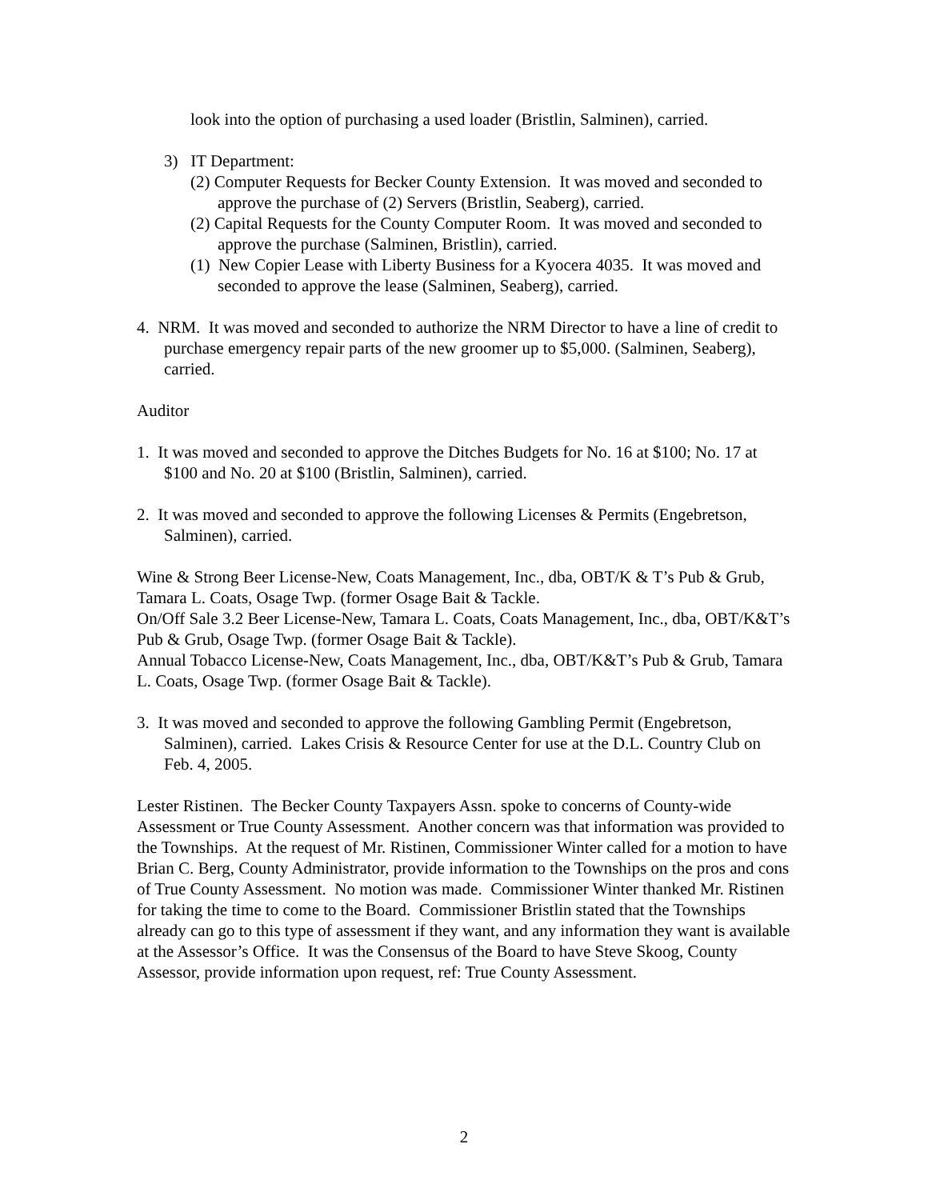look into the option of purchasing a used loader (Bristlin, Salminen), carried.
3) IT Department:
(2) Computer Requests for Becker County Extension. It was moved and seconded to approve the purchase of (2) Servers (Bristlin, Seaberg), carried.
(2) Capital Requests for the County Computer Room. It was moved and seconded to approve the purchase (Salminen, Bristlin), carried.
(1) New Copier Lease with Liberty Business for a Kyocera 4035. It was moved and seconded to approve the lease (Salminen, Seaberg), carried.
4. NRM. It was moved and seconded to authorize the NRM Director to have a line of credit to purchase emergency repair parts of the new groomer up to $5,000. (Salminen, Seaberg), carried.
Auditor
1. It was moved and seconded to approve the Ditches Budgets for No. 16 at $100; No. 17 at $100 and No. 20 at $100 (Bristlin, Salminen), carried.
2. It was moved and seconded to approve the following Licenses & Permits (Engebretson, Salminen), carried.
Wine & Strong Beer License-New, Coats Management, Inc., dba, OBT/K & T’s Pub & Grub, Tamara L. Coats, Osage Twp. (former Osage Bait & Tackle.
On/Off Sale 3.2 Beer License-New, Tamara L. Coats, Coats Management, Inc., dba, OBT/K&T’s Pub & Grub, Osage Twp. (former Osage Bait & Tackle).
Annual Tobacco License-New, Coats Management, Inc., dba, OBT/K&T’s Pub & Grub, Tamara L. Coats, Osage Twp. (former Osage Bait & Tackle).
3. It was moved and seconded to approve the following Gambling Permit (Engebretson, Salminen), carried. Lakes Crisis & Resource Center for use at the D.L. Country Club on Feb. 4, 2005.
Lester Ristinen. The Becker County Taxpayers Assn. spoke to concerns of County-wide Assessment or True County Assessment. Another concern was that information was provided to the Townships. At the request of Mr. Ristinen, Commissioner Winter called for a motion to have Brian C. Berg, County Administrator, provide information to the Townships on the pros and cons of True County Assessment. No motion was made. Commissioner Winter thanked Mr. Ristinen for taking the time to come to the Board. Commissioner Bristlin stated that the Townships already can go to this type of assessment if they want, and any information they want is available at the Assessor’s Office. It was the Consensus of the Board to have Steve Skoog, County Assessor, provide information upon request, ref: True County Assessment.
2